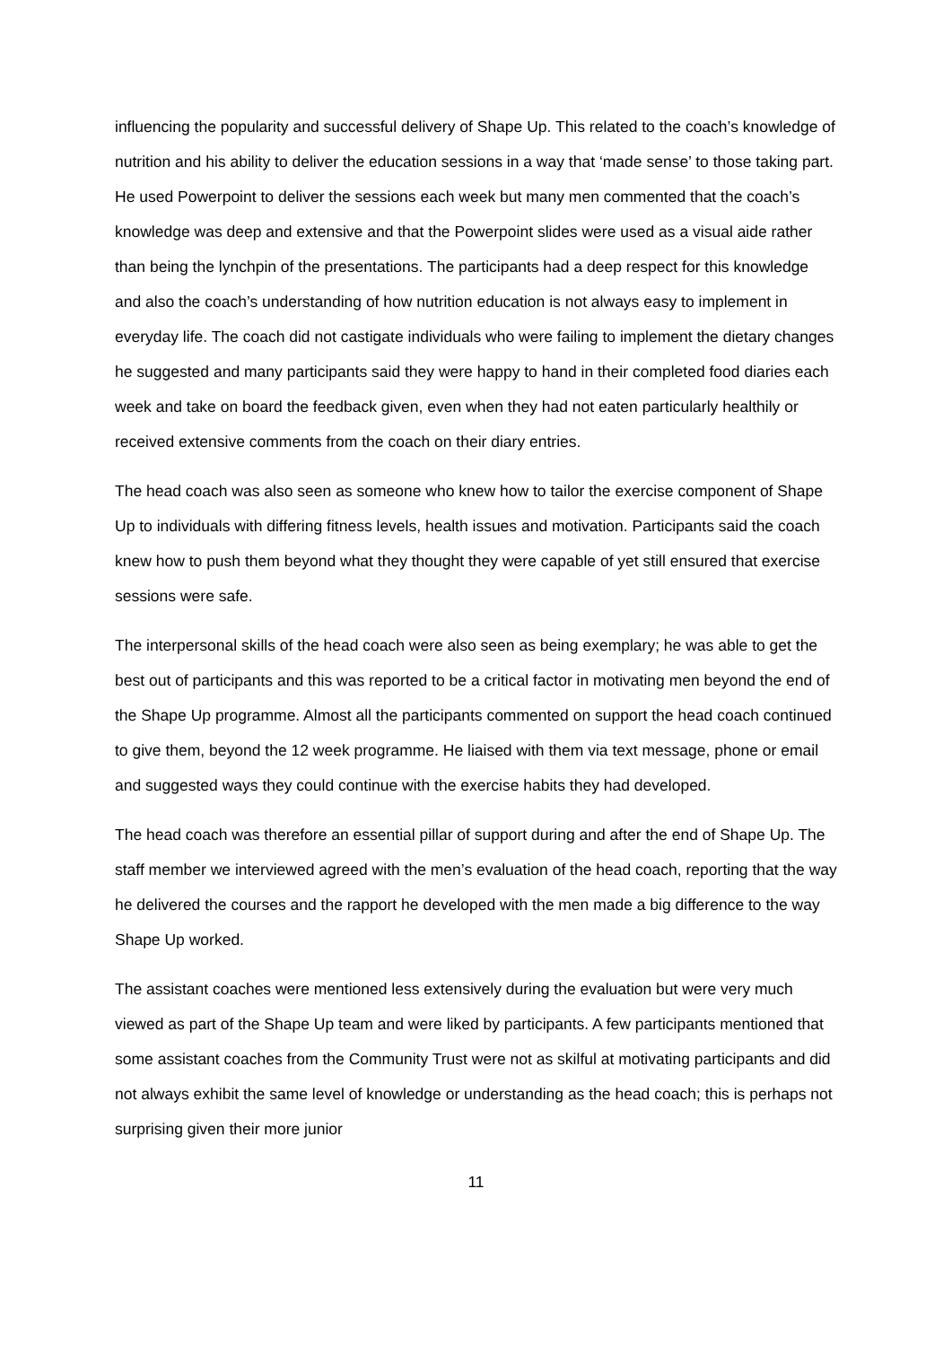influencing the popularity and successful delivery of Shape Up. This related to the coach’s knowledge of nutrition and his ability to deliver the education sessions in a way that ‘made sense’ to those taking part. He used Powerpoint to deliver the sessions each week but many men commented that the coach’s knowledge was deep and extensive and that the Powerpoint slides were used as a visual aide rather than being the lynchpin of the presentations. The participants had a deep respect for this knowledge and also the coach’s understanding of how nutrition education is not always easy to implement in everyday life. The coach did not castigate individuals who were failing to implement the dietary changes he suggested and many participants said they were happy to hand in their completed food diaries each week and take on board the feedback given, even when they had not eaten particularly healthily or received extensive comments from the coach on their diary entries.
The head coach was also seen as someone who knew how to tailor the exercise component of Shape Up to individuals with differing fitness levels, health issues and motivation. Participants said the coach knew how to push them beyond what they thought they were capable of yet still ensured that exercise sessions were safe.
The interpersonal skills of the head coach were also seen as being exemplary; he was able to get the best out of participants and this was reported to be a critical factor in motivating men beyond the end of the Shape Up programme. Almost all the participants commented on support the head coach continued to give them, beyond the 12 week programme. He liaised with them via text message, phone or email and suggested ways they could continue with the exercise habits they had developed.
The head coach was therefore an essential pillar of support during and after the end of Shape Up. The staff member we interviewed agreed with the men’s evaluation of the head coach, reporting that the way he delivered the courses and the rapport he developed with the men made a big difference to the way Shape Up worked.
The assistant coaches were mentioned less extensively during the evaluation but were very much viewed as part of the Shape Up team and were liked by participants. A few participants mentioned that some assistant coaches from the Community Trust were not as skilful at motivating participants and did not always exhibit the same level of knowledge or understanding as the head coach; this is perhaps not surprising given their more junior
11